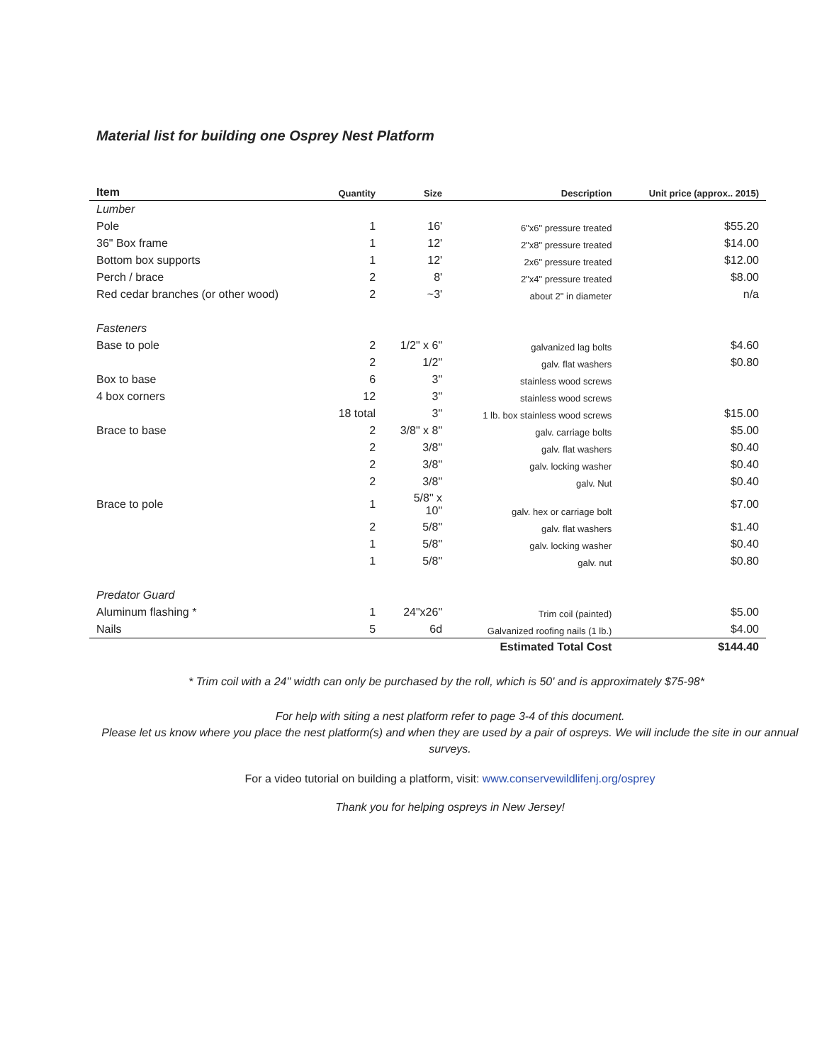Material list for building one Osprey Nest Platform
| Item | Quantity | Size | Description | Unit price (approx.. 2015) |
| --- | --- | --- | --- | --- |
| Lumber | | | | |
| Pole | 1 | 16' | 6"x6" pressure treated | $55.20 |
| 36" Box frame | 1 | 12' | 2"x8" pressure treated | $14.00 |
| Bottom box supports | 1 | 12' | 2x6" pressure treated | $12.00 |
| Perch / brace | 2 | 8' | 2"x4" pressure treated | $8.00 |
| Red cedar branches (or other wood) | 2 | ~3' | about 2" in diameter | n/a |
| Fasteners | | | | |
| Base to pole | 2 | 1/2" x 6" | galvanized lag bolts | $4.60 |
| | 2 | 1/2" | galv. flat washers | $0.80 |
| Box to base | 6 | 3" | stainless wood screws | |
| 4 box corners | 12 | 3" | stainless wood screws | |
| | 18 total | 3" | 1 lb. box stainless wood screws | $15.00 |
| Brace to base | 2 | 3/8" x 8" | galv. carriage bolts | $5.00 |
| | 2 | 3/8" | galv. flat washers | $0.40 |
| | 2 | 3/8" | galv. locking washer | $0.40 |
| | 2 | 3/8" | galv. Nut | $0.40 |
| Brace to pole | 1 | 5/8" x 10" | galv. hex or carriage bolt | $7.00 |
| | 2 | 5/8" | galv. flat washers | $1.40 |
| | 1 | 5/8" | galv. locking washer | $0.40 |
| | 1 | 5/8" | galv. nut | $0.80 |
| Predator Guard | | | | |
| Aluminum flashing * | 1 | 24"x26" | Trim coil (painted) | $5.00 |
| Nails | 5 | 6d | Galvanized roofing nails (1 lb.) | $4.00 |
| | | | Estimated Total Cost | $144.40 |
* Trim coil with a 24" width can only be purchased by the roll, which is 50' and is approximately $75-98*
For help with siting a nest platform refer to page 3-4 of this document.
Please let us know where you place the nest platform(s) and when they are used by a pair of ospreys. We will include the site in our annual surveys.
For a video tutorial on building a platform, visit: www.conservewildlifenj.org/osprey
Thank you for helping ospreys in New Jersey!